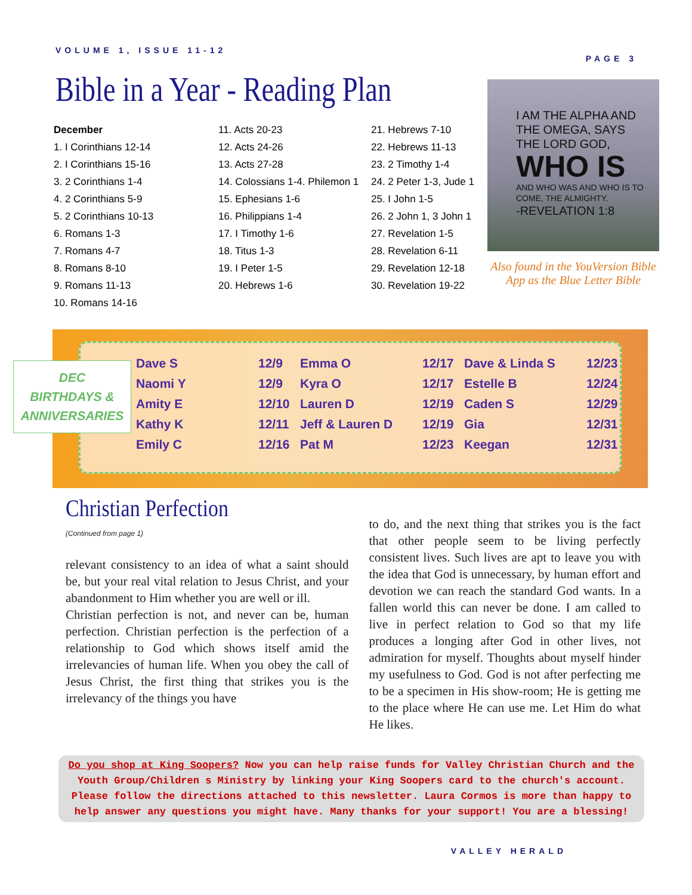VOLUME 1, ISSUE 11-12
PAGE 3
Bible in a Year - Reading Plan
December
1. I Corinthians 12-14
2. I Corinthians 15-16
3. 2 Corinthians 1-4
4. 2 Corinthians 5-9
5. 2 Corinthians 10-13
6. Romans 1-3
7. Romans 4-7
8. Romans 8-10
9. Romans 11-13
10. Romans 14-16
11. Acts 20-23
12. Acts 24-26
13. Acts 27-28
14. Colossians 1-4. Philemon 1
15. Ephesians 1-6
16. Philippians 1-4
17. I Timothy 1-6
18. Titus 1-3
19. I Peter 1-5
20. Hebrews 1-6
21. Hebrews 7-10
22. Hebrews 11-13
23. 2 Timothy 1-4
24. 2 Peter 1-3, Jude 1
25. I John 1-5
26. 2 John 1, 3 John 1
27. Revelation 1-5
28. Revelation 6-11
29. Revelation 12-18
30. Revelation 19-22
I AM THE ALPHA AND THE OMEGA, SAYS THE LORD GOD,
WHO IS
AND WHO WAS AND WHO IS TO COME, THE ALMIGHTY.
-REVELATION 1:8
Also found in the YouVersion Bible
App as the Blue Letter Bible
DEC
BIRTHDAYS &
ANNIVERSARIES
| Dave S | 12/9 | Emma O | 12/17 | Dave & Linda S | 12/23 |
| Naomi Y | 12/9 | Kyra O | 12/17 | Estelle B | 12/24 |
| Amity E | 12/10 | Lauren D | 12/19 | Caden S | 12/29 |
| Kathy K | 12/11 | Jeff & Lauren D | 12/19 | Gia | 12/31 |
| Emily C | 12/16 | Pat M | 12/23 | Keegan | 12/31 |
Christian Perfection
(Continued from page 1)
relevant consistency to an idea of what a saint should be, but your real vital relation to Jesus Christ, and your abandonment to Him whether you are well or ill.
Christian perfection is not, and never can be, human perfection. Christian perfection is the perfection of a relationship to God which shows itself amid the irrelevancies of human life. When you obey the call of Jesus Christ, the first thing that strikes you is the irrelevancy of the things you have
to do, and the next thing that strikes you is the fact that other people seem to be living perfectly consistent lives. Such lives are apt to leave you with the idea that God is unnecessary, by human effort and devotion we can reach the standard God wants. In a fallen world this can never be done. I am called to live in perfect relation to God so that my life produces a longing after God in other lives, not admiration for myself. Thoughts about myself hinder my usefulness to God. God is not after perfecting me to be a specimen in His show-room; He is getting me to the place where He can use me. Let Him do what He likes.
Do you shop at King Soopers? Now you can help raise funds for Valley Christian Church and the Youth Group/Children s Ministry by linking your King Soopers card to the church's account. Please follow the directions attached to this newsletter. Laura Cormos is more than happy to help answer any questions you might have. Many thanks for your support! You are a blessing!
VALLEY HERALD